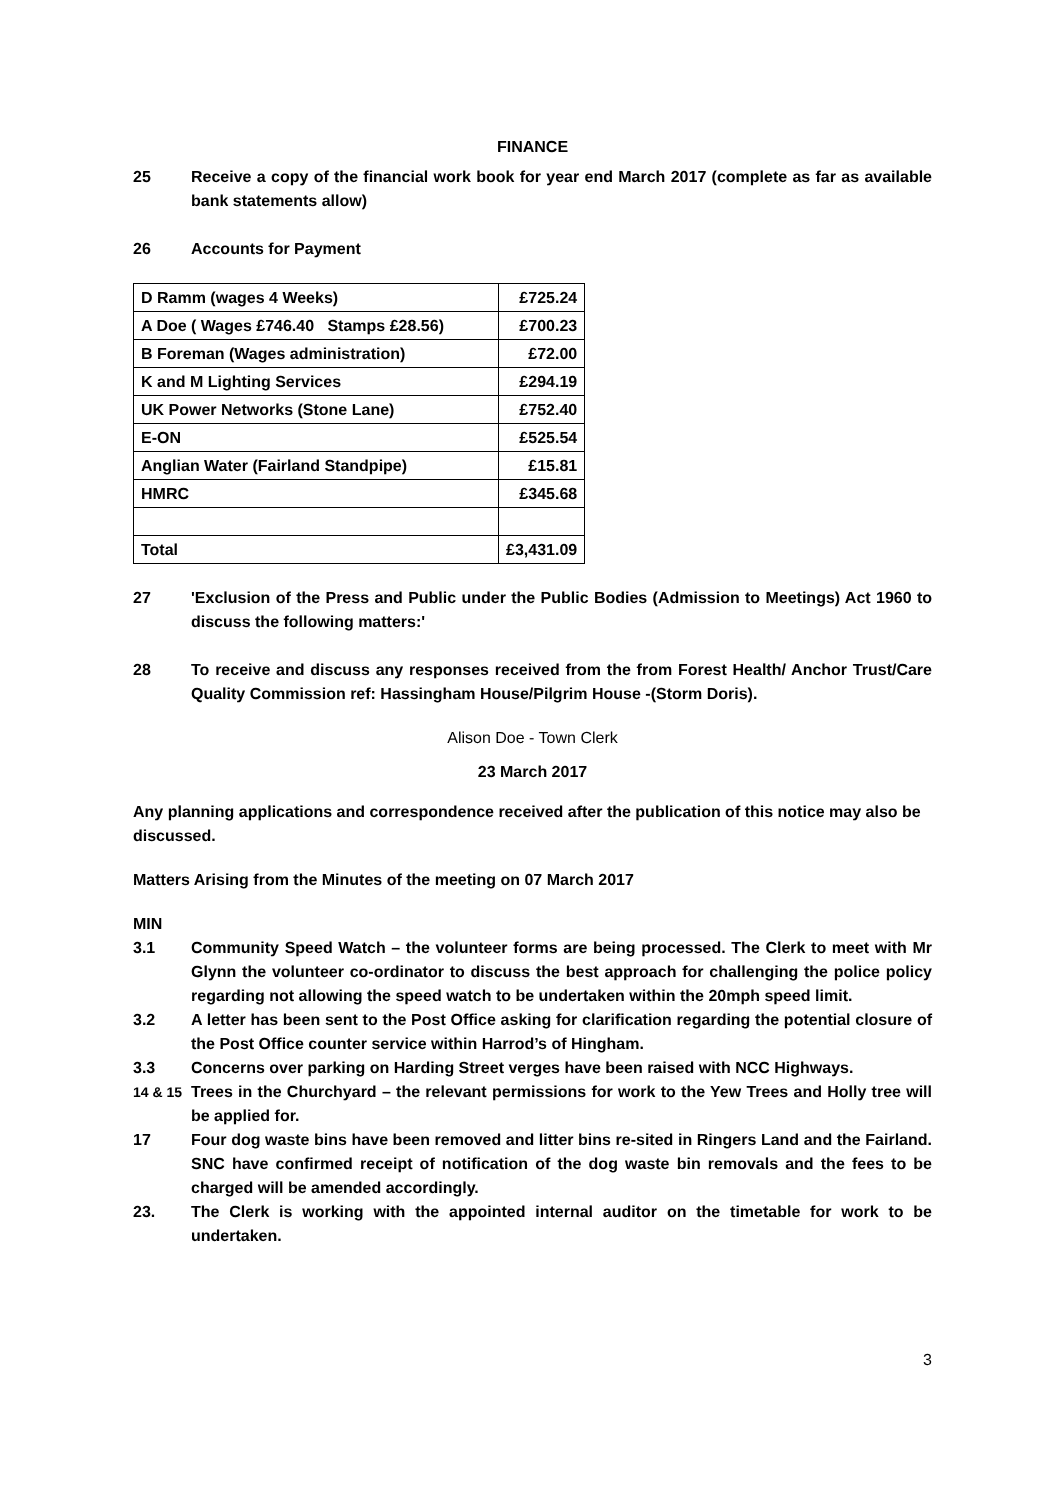FINANCE
25 Receive a copy of the financial work book for year end March 2017 (complete as far as available bank statements allow)
26 Accounts for Payment
| D Ramm (wages 4 Weeks) | £725.24 |
| A Doe ( Wages £746.40 Stamps £28.56) | £700.23 |
| B Foreman (Wages administration) | £72.00 |
| K and M Lighting Services | £294.19 |
| UK Power Networks (Stone Lane) | £752.40 |
| E-ON | £525.54 |
| Anglian Water (Fairland Standpipe) | £15.81 |
| HMRC | £345.68 |
| Total | £3,431.09 |
27 'Exclusion of the Press and Public under the Public Bodies (Admission to Meetings) Act 1960 to discuss the following matters:'
28 To receive and discuss any responses received from the from Forest Health/ Anchor Trust/Care Quality Commission ref: Hassingham House/Pilgrim House -(Storm Doris).
Alison Doe - Town Clerk
23 March 2017
Any planning applications and correspondence received after the publication of this notice may also be discussed.
Matters Arising from the Minutes of the meeting on 07 March 2017
MIN
3.1 Community Speed Watch – the volunteer forms are being processed. The Clerk to meet with Mr Glynn the volunteer co-ordinator to discuss the best approach for challenging the police policy regarding not allowing the speed watch to be undertaken within the 20mph speed limit.
3.2 A letter has been sent to the Post Office asking for clarification regarding the potential closure of the Post Office counter service within Harrod’s of Hingham.
3.3 Concerns over parking on Harding Street verges have been raised with NCC Highways.
14 & 15 Trees in the Churchyard – the relevant permissions for work to the Yew Trees and Holly tree will be applied for.
17 Four dog waste bins have been removed and litter bins re-sited in Ringers Land and the Fairland. SNC have confirmed receipt of notification of the dog waste bin removals and the fees to be charged will be amended accordingly.
23. The Clerk is working with the appointed internal auditor on the timetable for work to be undertaken.
3